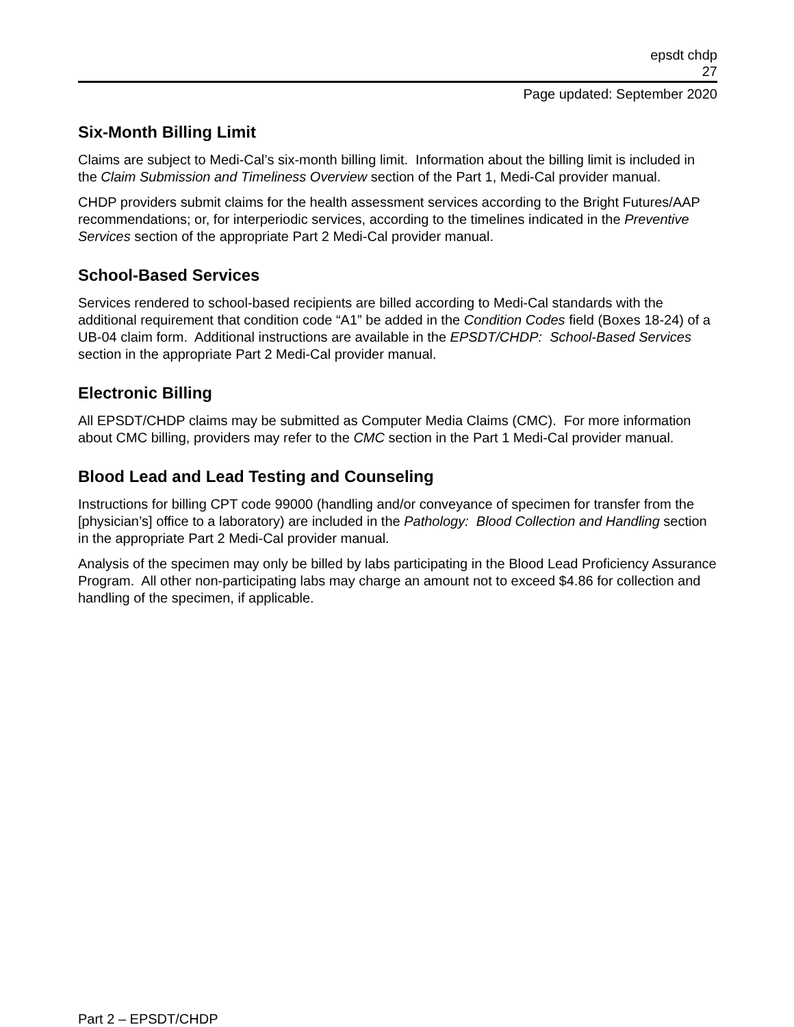epsdt chdp
27
Page updated: September 2020
Six-Month Billing Limit
Claims are subject to Medi-Cal’s six-month billing limit. Information about the billing limit is included in the Claim Submission and Timeliness Overview section of the Part 1, Medi-Cal provider manual.
CHDP providers submit claims for the health assessment services according to the Bright Futures/AAP recommendations; or, for interperiodic services, according to the timelines indicated in the Preventive Services section of the appropriate Part 2 Medi-Cal provider manual.
School-Based Services
Services rendered to school-based recipients are billed according to Medi-Cal standards with the additional requirement that condition code “A1” be added in the Condition Codes field (Boxes 18-24) of a UB-04 claim form. Additional instructions are available in the EPSDT/CHDP: School-Based Services section in the appropriate Part 2 Medi-Cal provider manual.
Electronic Billing
All EPSDT/CHDP claims may be submitted as Computer Media Claims (CMC). For more information about CMC billing, providers may refer to the CMC section in the Part 1 Medi-Cal provider manual.
Blood Lead and Lead Testing and Counseling
Instructions for billing CPT code 99000 (handling and/or conveyance of specimen for transfer from the [physician’s] office to a laboratory) are included in the Pathology: Blood Collection and Handling section in the appropriate Part 2 Medi-Cal provider manual.
Analysis of the specimen may only be billed by labs participating in the Blood Lead Proficiency Assurance Program. All other non-participating labs may charge an amount not to exceed $4.86 for collection and handling of the specimen, if applicable.
Part 2 – EPSDT/CHDP